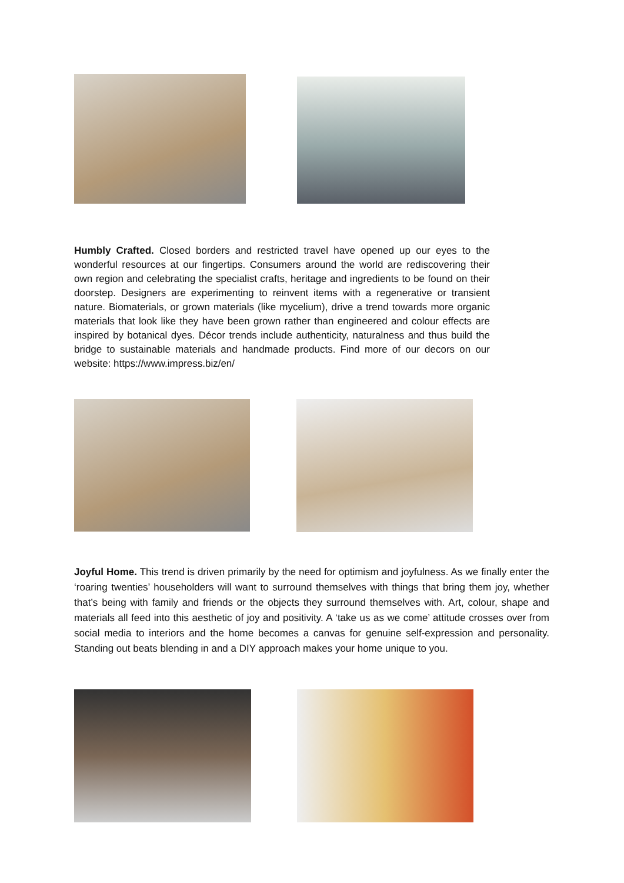Humbly Crafted. Closed borders and restricted travel have opened up our eyes to the wonderful resources at our fingertips. Consumers around the world are rediscovering their own region and celebrating the specialist crafts, heritage and ingredients to be found on their doorstep. Designers are experimenting to reinvent items with a regenerative or transient nature. Biomaterials, or grown materials (like mycelium), drive a trend towards more organic materials that look like they have been grown rather than engineered and colour effects are inspired by botanical dyes. Décor trends include authenticity, naturalness and thus build the bridge to sustainable materials and handmade products. Find more of our decors on our website: https://www.impress.biz/en/
Joyful Home. This trend is driven primarily by the need for optimism and joyfulness. As we finally enter the ‘roaring twenties’ householders will want to surround themselves with things that bring them joy, whether that’s being with family and friends or the objects they surround themselves with. Art, colour, shape and materials all feed into this aesthetic of joy and positivity. A ‘take us as we come’ attitude crosses over from social media to interiors and the home becomes a canvas for genuine self-expression and personality. Standing out beats blending in and a DIY approach makes your home unique to you.